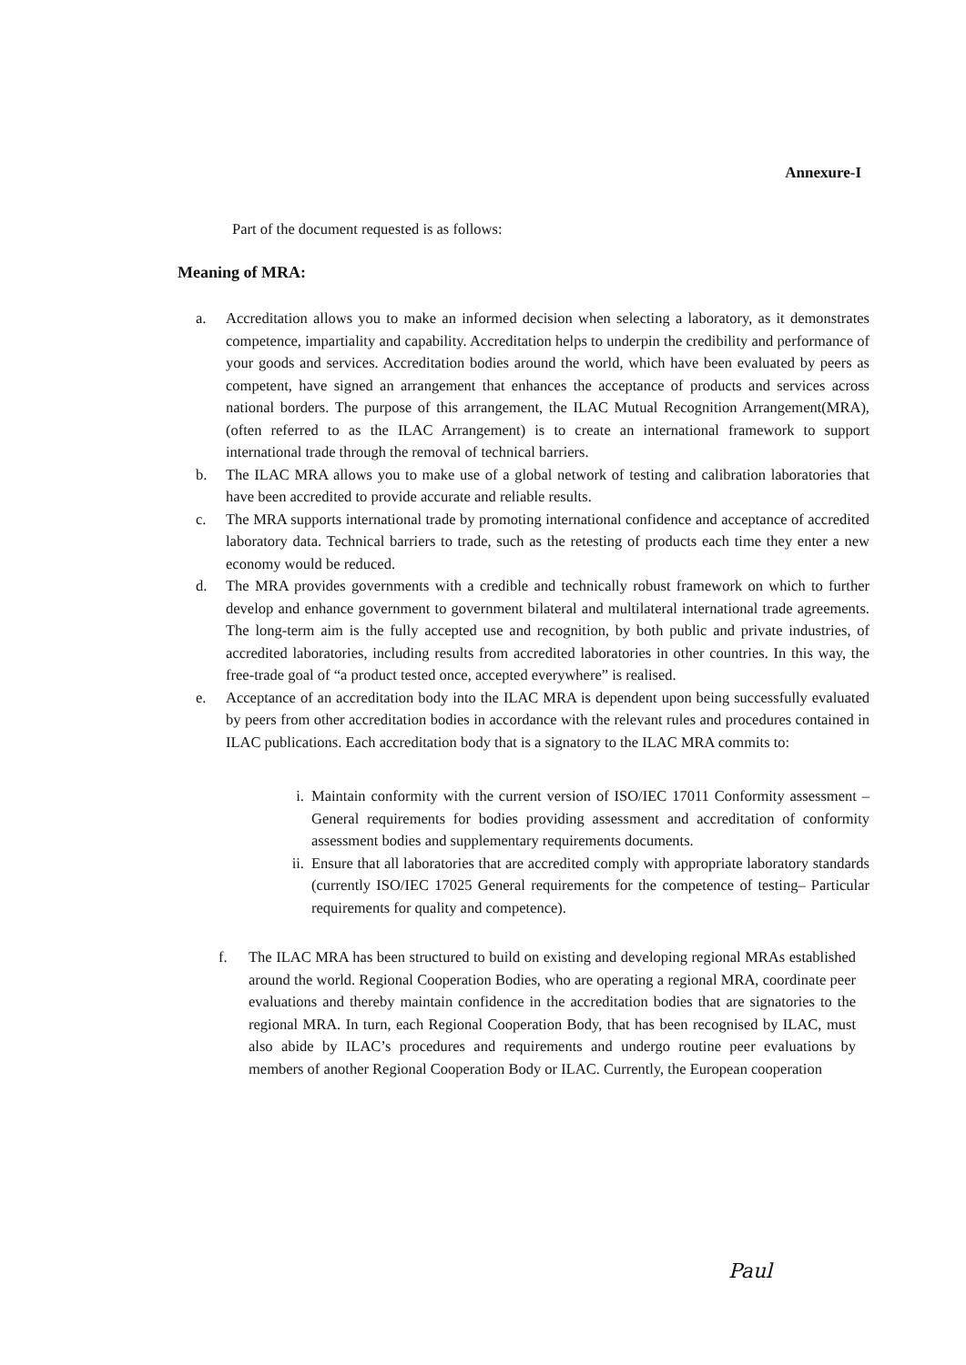Annexure-I
Part of the document requested is as follows:
Meaning of MRA:
a. Accreditation allows you to make an informed decision when selecting a laboratory, as it demonstrates competence, impartiality and capability. Accreditation helps to underpin the credibility and performance of your goods and services. Accreditation bodies around the world, which have been evaluated by peers as competent, have signed an arrangement that enhances the acceptance of products and services across national borders. The purpose of this arrangement, the ILAC Mutual Recognition Arrangement(MRA), (often referred to as the ILAC Arrangement) is to create an international framework to support international trade through the removal of technical barriers.
b. The ILAC MRA allows you to make use of a global network of testing and calibration laboratories that have been accredited to provide accurate and reliable results.
c. The MRA supports international trade by promoting international confidence and acceptance of accredited laboratory data. Technical barriers to trade, such as the retesting of products each time they enter a new economy would be reduced.
d. The MRA provides governments with a credible and technically robust framework on which to further develop and enhance government to government bilateral and multilateral international trade agreements. The long-term aim is the fully accepted use and recognition, by both public and private industries, of accredited laboratories, including results from accredited laboratories in other countries. In this way, the free-trade goal of “a product tested once, accepted everywhere” is realised.
e. Acceptance of an accreditation body into the ILAC MRA is dependent upon being successfully evaluated by peers from other accreditation bodies in accordance with the relevant rules and procedures contained in ILAC publications. Each accreditation body that is a signatory to the ILAC MRA commits to:
i. Maintain conformity with the current version of ISO/IEC 17011 Conformity assessment –General requirements for bodies providing assessment and accreditation of conformity assessment bodies and supplementary requirements documents.
ii. Ensure that all laboratories that are accredited comply with appropriate laboratory standards (currently ISO/IEC 17025 General requirements for the competence of testing– Particular requirements for quality and competence).
f. The ILAC MRA has been structured to build on existing and developing regional MRAs established around the world. Regional Cooperation Bodies, who are operating a regional MRA, coordinate peer evaluations and thereby maintain confidence in the accreditation bodies that are signatories to the regional MRA. In turn, each Regional Cooperation Body, that has been recognised by ILAC, must also abide by ILAC’s procedures and requirements and undergo routine peer evaluations by members of another Regional Cooperation Body or ILAC. Currently, the European cooperation
Paul